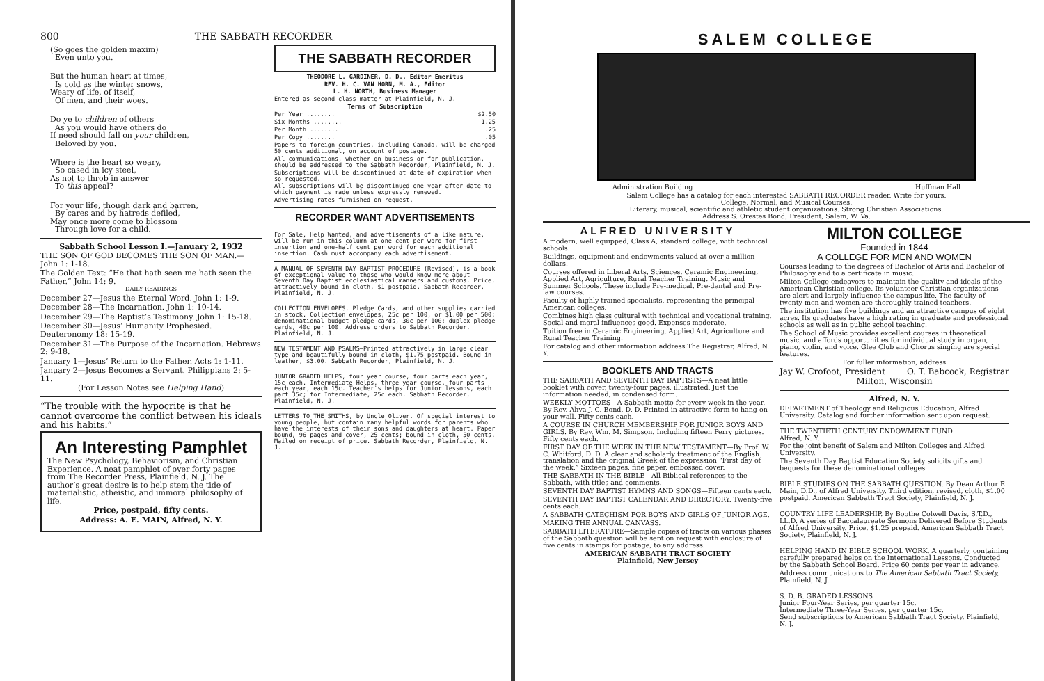800 THE SABBATH RECORDER
(So goes the golden maxim)
Even unto you.
But the human heart at times,
Is cold as the winter snows,
Weary of life, of itself,
Of men, and their woes.
Do ye to children of others
As you would have others do
If need should fall on your children,
Beloved by you.
Where is the heart so weary,
So cased in icy steel,
As not to throb in answer
To this appeal?
For your life, though dark and barren,
By cares and by hatreds defiled,
May once more come to blossom
Through love for a child.
Sabbath School Lesson I.—January 2, 1932
THE SON OF GOD BECOMES THE SON OF MAN.—John 1: 1-18.
The Golden Text: “He that hath seen me hath seen the Father.” John 14: 9.
DAILY READINGS
December 27—Jesus the Eternal Word. John 1: 1-9.
December 28—The Incarnation. John 1: 10-14.
December 29—The Baptist’s Testimony. John 1: 15-18.
December 30—Jesus’ Humanity Prophesied. Deuteronomy 18: 15-19.
December 31—The Purpose of the Incarnation. Hebrews 2: 9-18.
January 1—Jesus’ Return to the Father. Acts 1: 1-11.
January 2—Jesus Becomes a Servant. Philippians 2: 5-11.
(For Lesson Notes see Helping Hand)
“The trouble with the hypocrite is that he cannot overcome the conflict between his ideals and his habits.”
An Interesting Pamphlet
The New Psychology, Behaviorism, and Christian Experience. A neat pamphlet of over forty pages from The Recorder Press, Plainfield, N. J. The author’s great desire is to help stem the tide of materialistic, atheistic, and immoral philosophy of life.
Price, postpaid, fifty cents.
Address: A. E. MAIN, Alfred, N. Y.
THE SABBATH RECORDER
THEODORE L. GARDINER, D. D., Editor Emeritus
REV. H. C. VAN HORN, M. A., Editor
L. H. NORTH, Business Manager
Entered as second-class matter at Plainfield, N. J.
Terms of Subscription
Per Year ........ $2.50
Six Months ........ 1.25
Per Month .........25
Per Copy .........05
Papers to foreign countries, including Canada, will be charged 50 cents additional, on account of postage.
All communications, whether on business or for publication, should be addressed to the Sabbath Recorder, Plainfield, N. J.
Subscriptions will be discontinued at date of expiration when so requested.
All subscriptions will be discontinued one year after date to which payment is made unless expressly renewed.
Advertising rates furnished on request.
RECORDER WANT ADVERTISEMENTS
For Sale, Help Wanted, and advertisements of a like nature, will be run in this column at one cent per word for first insertion and one-half cent per word for each additional insertion. Cash must accompany each advertisement.
A MANUAL OF SEVENTH DAY BAPTIST PROCEDURE (Revised), is a book of exceptional value to those who would know more about Seventh Day Baptist ecclesiastical manners and customs. Price, attractively bound in cloth, $1 postpaid. Sabbath Recorder, Plainfield, N. J.
COLLECTION ENVELOPES, Pledge Cards, and other supplies carried in stock. Collection envelopes, 25c per 100, or $1.00 per 500; denominational budget pledge cards, 30c per 100; duplex pledge cards, 40c per 100. Address orders to Sabbath Recorder, Plainfield, N. J.
NEW TESTAMENT AND PSALMS—Printed attractively in large clear type and beautifully bound in cloth, $1.75 postpaid. Bound in leather, $3.00. Sabbath Recorder, Plainfield, N. J.
JUNIOR GRADED HELPS, four year course, four parts each year, 15c each. Intermediate Helps, three year course, four parts each year, each 15c. Teacher's helps for Junior lessons, each part 35c; for Intermediate, 25c each. Sabbath Recorder, Plainfield, N. J.
LETTERS TO THE SMITHS, by Uncle Oliver. Of special interest to young people, but contain many helpful words for parents who have the interests of their sons and daughters at heart. Paper bound, 96 pages and cover, 25 cents; bound in cloth, 50 cents. Mailed on receipt of price. Sabbath Recorder, Plainfield, N. J.
SALEM COLLEGE
Administration Building Huffman Hall
Salem College has a catalog for each interested SABBATH RECORDER reader. Write for yours.
College, Normal, and Musical Courses.
Literary, musical, scientific and athletic student organizations. Strong Christian Associations.
Address S. Orestes Bond, President, Salem, W. Va.
ALFRED UNIVERSITY
A modern, well equipped, Class A, standard college, with technical schools.
Buildings, equipment and endowments valued at over a million dollars.
Courses offered in Liberal Arts, Sciences, Ceramic Engineering, Applied Art, Agriculture, Rural Teacher Training. Music and Summer Schools. These include Pre-medical, Pre-dental and Pre-law courses.
Faculty of highly trained specialists, representing the principal American colleges.
Combines high class cultural with technical and vocational training. Social and moral influences good. Expenses moderate.
Tuition free in Ceramic Engineering, Applied Art, Agriculture and Rural Teacher Training.
For catalog and other information address The Registrar, Alfred, N. Y.
BOOKLETS AND TRACTS
THE SABBATH AND SEVENTH DAY BAPTISTS—A neat little booklet with cover, twenty-four pages, illustrated. Just the information needed, in condensed form.
WEEKLY MOTTOES—A Sabbath motto for every week in the year. By Rev. Ahva J. C. Bond, D. D. Printed in attractive form to hang on your wall. Fifty cents each.
A COURSE IN CHURCH MEMBERSHIP FOR JUNIOR BOYS AND GIRLS. By Rev. Wm. M. Simpson. Including fifteen Perry pictures. Fifty cents each.
FIRST DAY OF THE WEEK IN THE NEW TESTAMENT—By Prof. W. C. Whitford, D. D. A clear and scholarly treatment of the English translation and the original Greek of the expression “First day of the week.” Sixteen pages, fine paper, embossed cover.
THE SABBATH IN THE BIBLE—All Biblical references to the Sabbath, with titles and comments.
SEVENTH DAY BAPTIST HYMNS AND SONGS—Fifteen cents each.
SEVENTH DAY BAPTIST CALENDAR AND DIRECTORY. Twenty-five cents each.
A SABBATH CATECHISM FOR BOYS AND GIRLS OF JUNIOR AGE.
MAKING THE ANNUAL CANVASS.
SABBATH LITERATURE—Sample copies of tracts on various phases of the Sabbath question will be sent on request with enclosure of five cents in stamps for postage, to any address.
AMERICAN SABBATH TRACT SOCIETY
Plainfield, New Jersey
MILTON COLLEGE
Founded in 1844
A COLLEGE FOR MEN AND WOMEN
Courses leading to the degrees of Bachelor of Arts and Bachelor of Philosophy and to a certificate in music.
Milton College endeavors to maintain the quality and ideals of the American Christian college. Its volunteer Christian organizations are alert and largely influence the campus life. The faculty of twenty men and women are thoroughly trained teachers.
The institution has five buildings and an attractive campus of eight acres. Its graduates have a high rating in graduate and professional schools as well as in public school teaching.
The School of Music provides excellent courses in theoretical music, and affords opportunities for individual study in organ, piano, violin, and voice. Glee Club and Chorus singing are special features.
For fuller information, address
Jay W. Crofoot, President O. T. Babcock, Registrar
Milton, Wisconsin
Alfred, N. Y.
DEPARTMENT of Theology and Religious Education, Alfred University. Catalog and further information sent upon request.
THE TWENTIETH CENTURY ENDOWMENT FUND
Alfred, N. Y.
For the joint benefit of Salem and Milton Colleges and Alfred University.
The Seventh Day Baptist Education Society solicits gifts and bequests for these denominational colleges.
BIBLE STUDIES ON THE SABBATH QUESTION. By Dean Arthur E. Main, D.D., of Alfred University. Third edition, revised, cloth, $1.00 postpaid. American Sabbath Tract Society, Plainfield, N. J.
COUNTRY LIFE LEADERSHIP. By Boothe Colwell Davis, S.T.D., LL.D. A series of Baccalaureate Sermons Delivered Before Students of Alfred University. Price, $1.25 prepaid. American Sabbath Tract Society, Plainfield, N. J.
HELPING HAND IN BIBLE SCHOOL WORK. A quarterly, containing carefully prepared helps on the International Lessons. Conducted by the Sabbath School Board. Price 60 cents per year in advance.
Address communications to The American Sabbath Tract Society, Plainfield, N. J.
S. D. B. GRADED LESSONS
Junior Four-Year Series, per quarter 15c.
Intermediate Three-Year Series, per quarter 15c.
Send subscriptions to American Sabbath Tract Society, Plainfield, N. J.